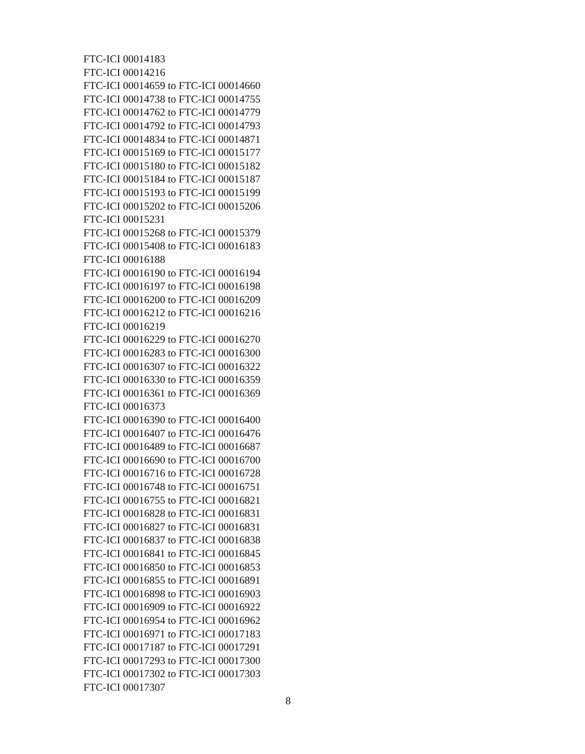FTC-ICI 00014183
FTC-ICI 00014216
FTC-ICI 00014659 to FTC-ICI 00014660
FTC-ICI 00014738 to FTC-ICI 00014755
FTC-ICI 00014762 to FTC-ICI 00014779
FTC-ICI 00014792 to FTC-ICI 00014793
FTC-ICI 00014834 to FTC-ICI 00014871
FTC-ICI 00015169 to FTC-ICI 00015177
FTC-ICI 00015180 to FTC-ICI 00015182
FTC-ICI 00015184 to FTC-ICI 00015187
FTC-ICI 00015193 to FTC-ICI 00015199
FTC-ICI 00015202 to FTC-ICI 00015206
FTC-ICI 00015231
FTC-ICI 00015268 to FTC-ICI 00015379
FTC-ICI 00015408 to FTC-ICI 00016183
FTC-ICI 00016188
FTC-ICI 00016190 to FTC-ICI 00016194
FTC-ICI 00016197 to FTC-ICI 00016198
FTC-ICI 00016200 to FTC-ICI 00016209
FTC-ICI 00016212 to FTC-ICI 00016216
FTC-ICI 00016219
FTC-ICI 00016229 to FTC-ICI 00016270
FTC-ICI 00016283 to FTC-ICI 00016300
FTC-ICI 00016307 to FTC-ICI 00016322
FTC-ICI 00016330 to FTC-ICI 00016359
FTC-ICI 00016361 to FTC-ICI 00016369
FTC-ICI 00016373
FTC-ICI 00016390 to FTC-ICI 00016400
FTC-ICI 00016407 to FTC-ICI 00016476
FTC-ICI 00016489 to FTC-ICI 00016687
FTC-ICI 00016690 to FTC-ICI 00016700
FTC-ICI 00016716 to FTC-ICI 00016728
FTC-ICI 00016748 to FTC-ICI 00016751
FTC-ICI 00016755 to FTC-ICI 00016821
FTC-ICI 00016828 to FTC-ICI 00016831
FTC-ICI 00016827 to FTC-ICI 00016831
FTC-ICI 00016837 to FTC-ICI 00016838
FTC-ICI 00016841 to FTC-ICI 00016845
FTC-ICI 00016850 to FTC-ICI 00016853
FTC-ICI 00016855 to FTC-ICI 00016891
FTC-ICI 00016898 to FTC-ICI 00016903
FTC-ICI 00016909 to FTC-ICI 00016922
FTC-ICI 00016954 to FTC-ICI 00016962
FTC-ICI 00016971 to FTC-ICI 00017183
FTC-ICI 00017187 to FTC-ICI 00017291
FTC-ICI 00017293 to FTC-ICI 00017300
FTC-ICI 00017302 to FTC-ICI 00017303
FTC-ICI 00017307
8